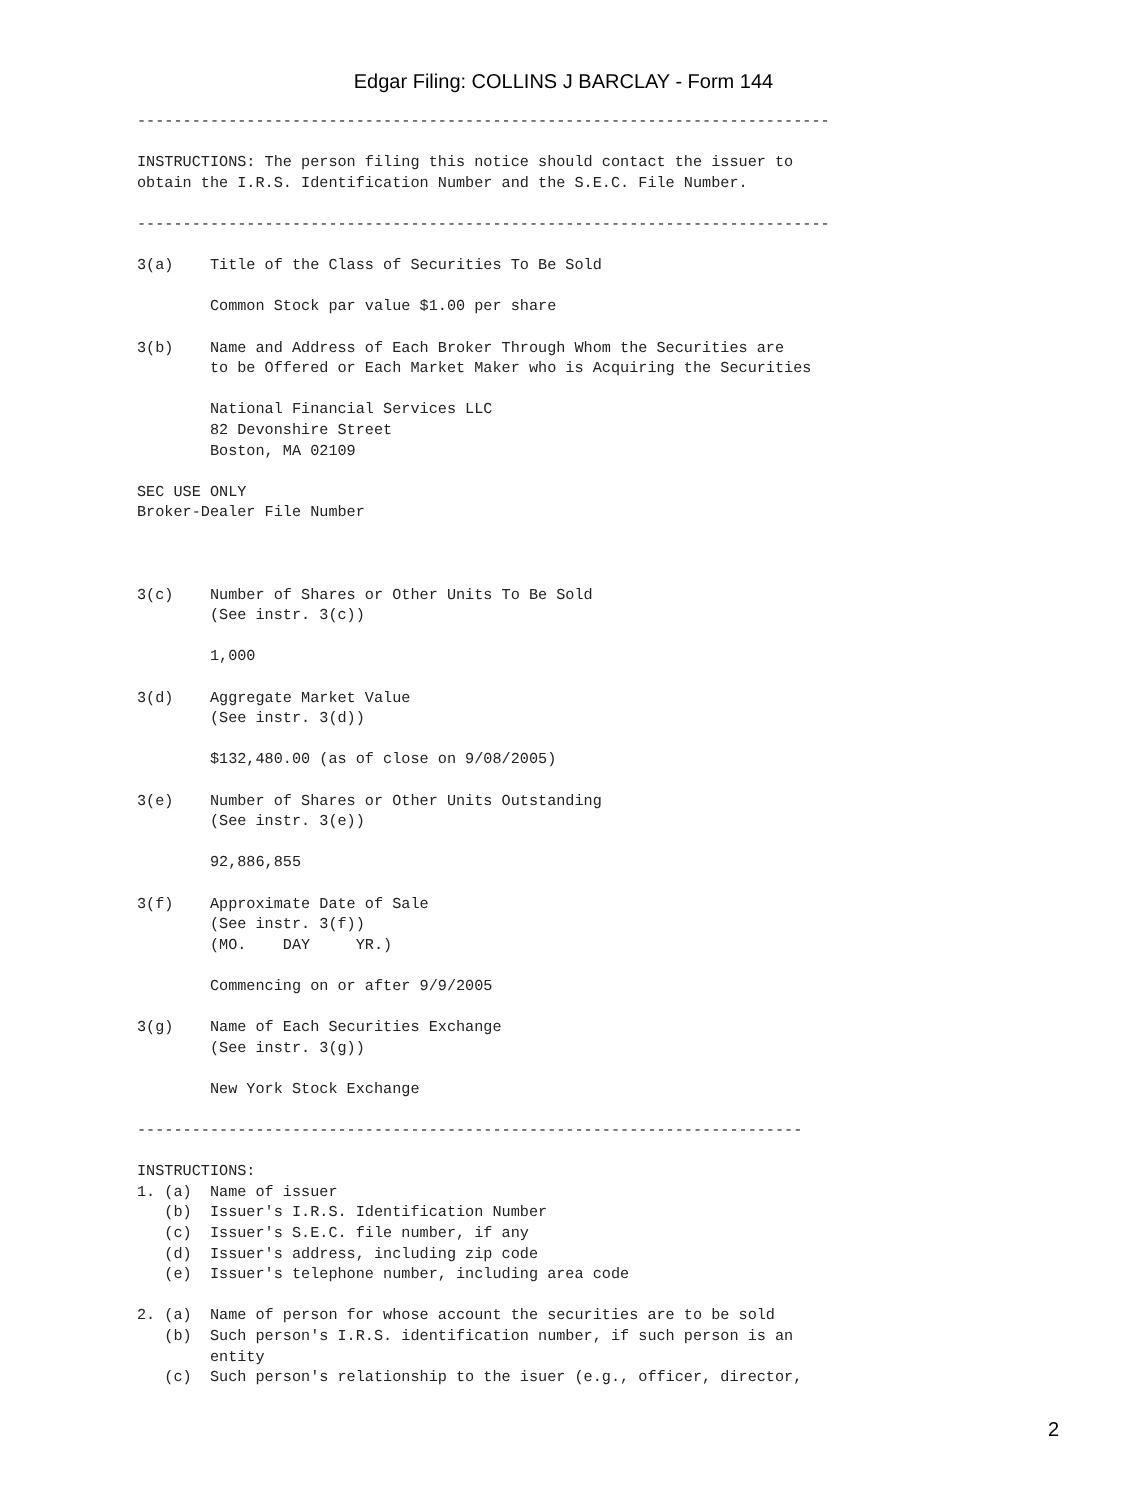Edgar Filing: COLLINS J BARCLAY - Form 144
----------------------------------------------------------------------------

INSTRUCTIONS: The person filing this notice should contact the issuer to
obtain the I.R.S. Identification Number and the S.E.C. File Number.

----------------------------------------------------------------------------

3(a)    Title of the Class of Securities To Be Sold

        Common Stock par value $1.00 per share

3(b)    Name and Address of Each Broker Through Whom the Securities are
        to be Offered or Each Market Maker who is Acquiring the Securities

        National Financial Services LLC
        82 Devonshire Street
        Boston, MA 02109

SEC USE ONLY
Broker-Dealer File Number



3(c)    Number of Shares or Other Units To Be Sold
        (See instr. 3(c))

        1,000

3(d)    Aggregate Market Value
        (See instr. 3(d))

        $132,480.00 (as of close on 9/08/2005)

3(e)    Number of Shares or Other Units Outstanding
        (See instr. 3(e))

        92,886,855

3(f)    Approximate Date of Sale
        (See instr. 3(f))
        (MO.    DAY     YR.)

        Commencing on or after 9/9/2005

3(g)    Name of Each Securities Exchange
        (See instr. 3(g))

        New York Stock Exchange

-------------------------------------------------------------------------

INSTRUCTIONS:
1. (a)  Name of issuer
   (b)  Issuer's I.R.S. Identification Number
   (c)  Issuer's S.E.C. file number, if any
   (d)  Issuer's address, including zip code
   (e)  Issuer's telephone number, including area code

2. (a)  Name of person for whose account the securities are to be sold
   (b)  Such person's I.R.S. identification number, if such person is an
        entity
   (c)  Such person's relationship to the isuer (e.g., officer, director,
2